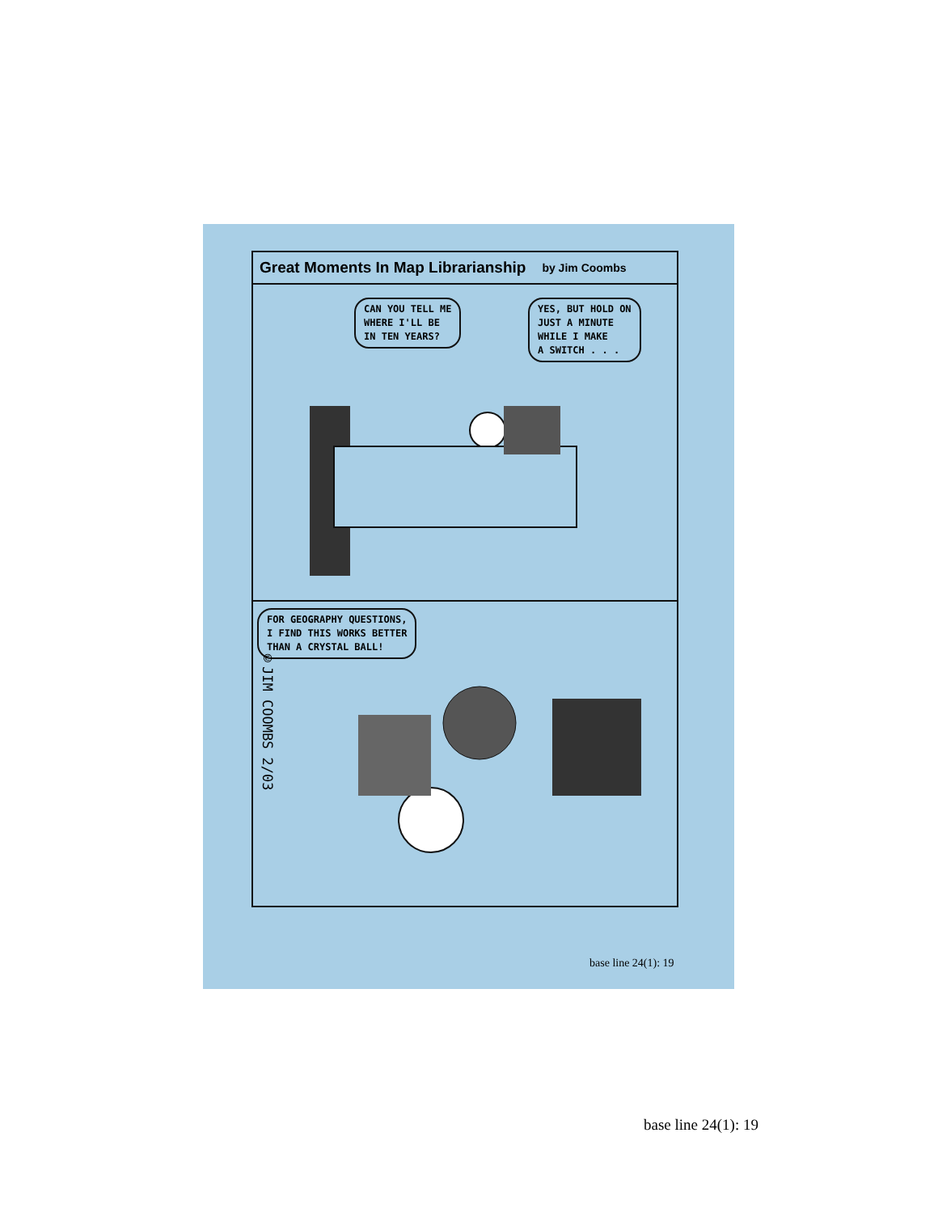Great Moments In Map Librarianship by Jim Coombs
CAN YOU TELL ME
WHERE I'LL BE
IN TEN YEARS?
YES, BUT HOLD ON
JUST A MINUTE
WHILE I MAKE
A SWITCH . . .
FOR GEOGRAPHY QUESTIONS,
I FIND THIS WORKS BETTER
THAN A CRYSTAL BALL!
©JIM COOMBS 2/03
base line 24(1): 19
base line 24(1): 19